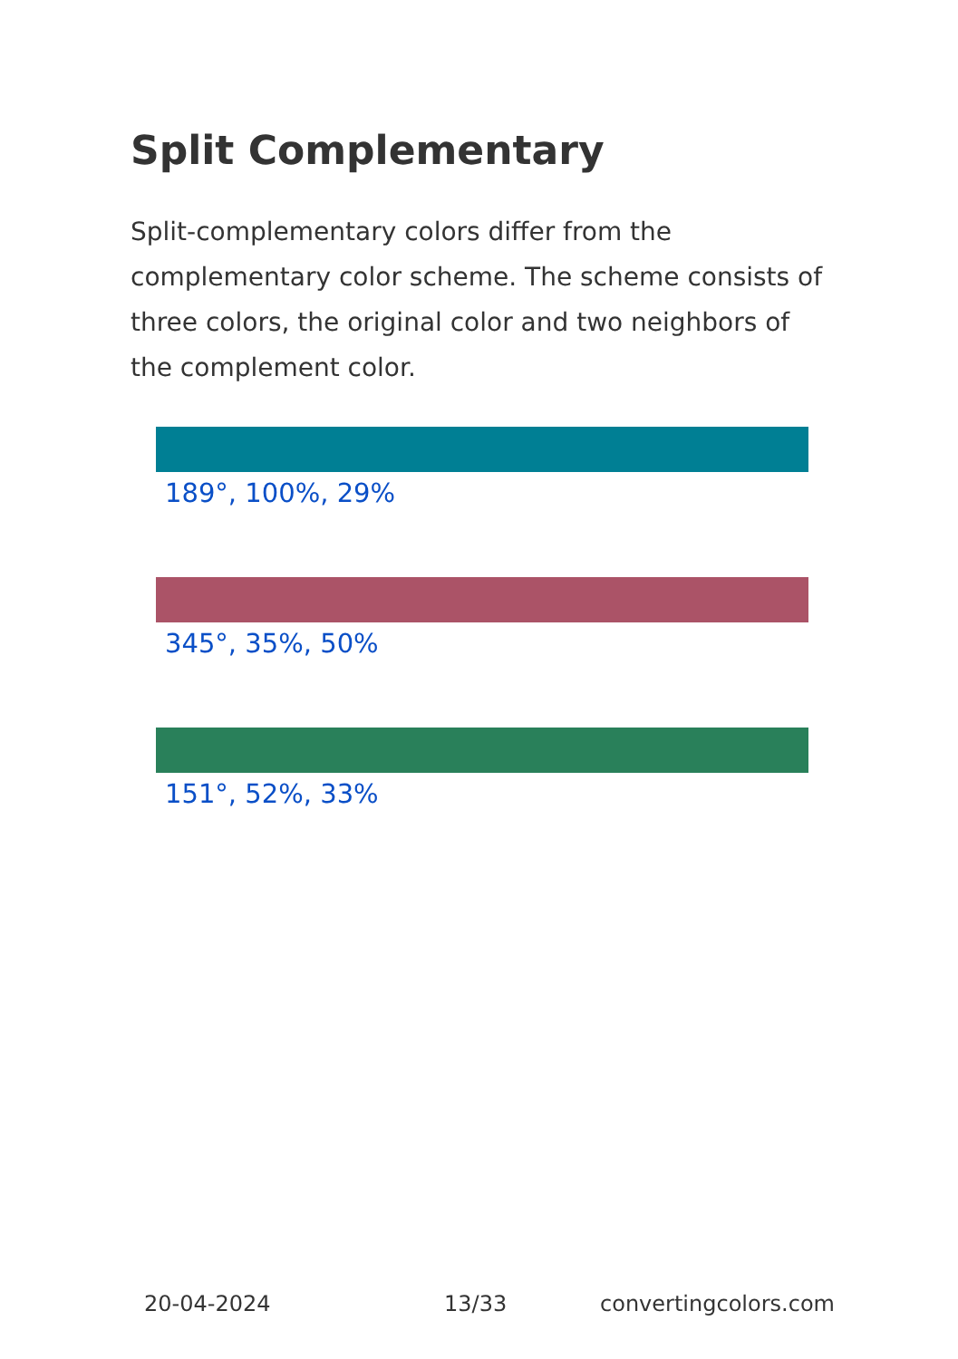Split Complementary
Split-complementary colors differ from the complementary color scheme. The scheme consists of three colors, the original color and two neighbors of the complement color.
189°, 100%, 29%
345°, 35%, 50%
151°, 52%, 33%
20-04-2024 13/33 convertingcolors.com